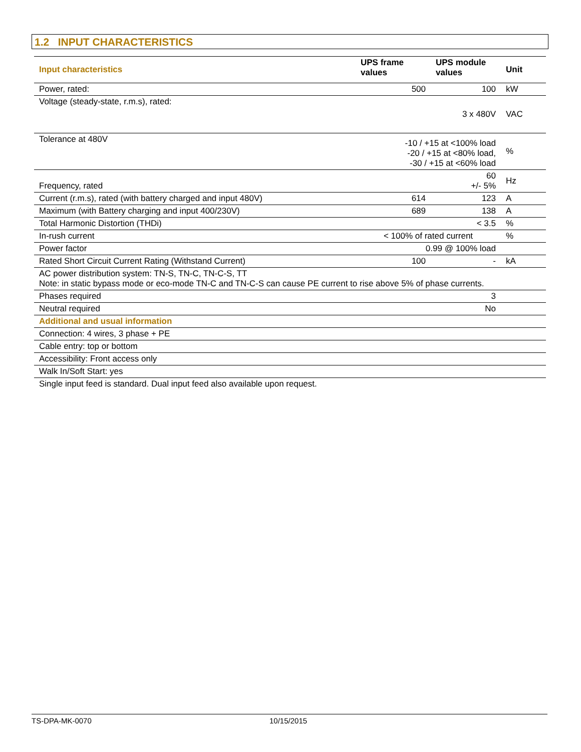1.2 INPUT CHARACTERISTICS
| Input characteristics | UPS frame values | UPS module values | Unit |
| --- | --- | --- | --- |
| Power, rated: | 500 | 100 | kW |
| Voltage (steady-state, r.m.s), rated: | | 3 x 480V | VAC |
| Tolerance at 480V | -10 / +15 at <100% load -20 / +15 at <80% load, -30 / +15 at <60% load | | % |
| Frequency, rated | | 60 +/- 5% | Hz |
| Current (r.m.s), rated (with battery charged and input 480V) | 614 | 123 | A |
| Maximum (with Battery charging and input 400/230V) | 689 | 138 | A |
| Total Harmonic Distortion (THDi) | | < 3.5 | % |
| In-rush current | < 100% of rated current | | % |
| Power factor | 0.99 @ 100% load | | |
| Rated Short Circuit Current Rating (Withstand Current) | 100 | - | kA |
| AC power distribution system: TN-S, TN-C, TN-C-S, TT Note: in static bypass mode or eco-mode TN-C and TN-C-S can cause PE current to rise above 5% of phase currents. | | | |
| Phases required | | 3 | |
| Neutral required | | No | |
| Additional and usual information | | | |
| Connection: 4 wires, 3 phase + PE | | | |
| Cable entry: top or bottom | | | |
| Accessibility: Front access only | | | |
| Walk In/Soft Start: yes | | | |
| Single input feed is standard. Dual input feed also available upon request. | | | |
TS-DPA-MK-0070 10/15/2015